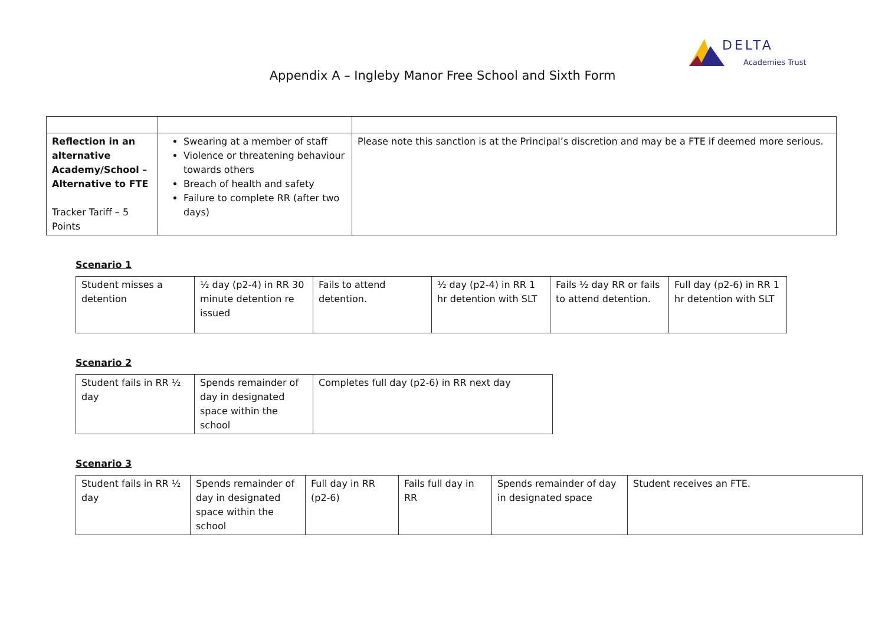DELTA
Academies Trust
Appendix A – Ingleby Manor Free School and Sixth Form
| Reflection in an alternative Academy/School – Alternative to FTE Tracker Tariff – 5 Points | Swearing at a member of staff Violence or threatening behaviour towards others Breach of health and safety Failure to complete RR (after two days) | Please note this sanction is at the Principal’s discretion and may be a FTE if deemed more serious. |
Scenario 1
| Student misses a detention | ½ day (p2-4) in RR 30 minute detention re issued | Fails to attend detention. | ½ day (p2-4) in RR 1 hr detention with SLT | Fails ½ day RR or fails to attend detention. | Full day (p2-6) in RR 1 hr detention with SLT |
Scenario 2
| Student fails in RR ½ day | Spends remainder of day in designated space within the school | Completes full day (p2-6) in RR next day |
Scenario 3
| Student fails in RR ½ day | Spends remainder of day in designated space within the school | Full day in RR (p2-6) | Fails full day in RR | Spends remainder of day in designated space | Student receives an FTE. |